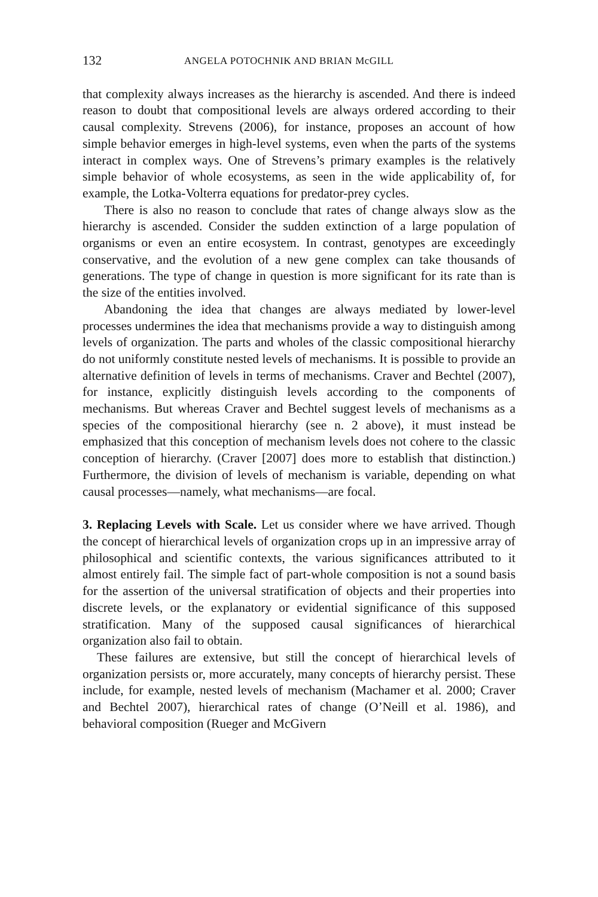132 ANGELA POTOCHNIK AND BRIAN McGILL
that complexity always increases as the hierarchy is ascended. And there is indeed reason to doubt that compositional levels are always ordered according to their causal complexity. Strevens (2006), for instance, proposes an account of how simple behavior emerges in high-level systems, even when the parts of the systems interact in complex ways. One of Strevens’s primary examples is the relatively simple behavior of whole ecosystems, as seen in the wide applicability of, for example, the Lotka-Volterra equations for predator-prey cycles.
There is also no reason to conclude that rates of change always slow as the hierarchy is ascended. Consider the sudden extinction of a large population of organisms or even an entire ecosystem. In contrast, genotypes are exceedingly conservative, and the evolution of a new gene complex can take thousands of generations. The type of change in question is more significant for its rate than is the size of the entities involved.
Abandoning the idea that changes are always mediated by lower-level processes undermines the idea that mechanisms provide a way to distinguish among levels of organization. The parts and wholes of the classic compositional hierarchy do not uniformly constitute nested levels of mechanisms. It is possible to provide an alternative definition of levels in terms of mechanisms. Craver and Bechtel (2007), for instance, explicitly distinguish levels according to the components of mechanisms. But whereas Craver and Bechtel suggest levels of mechanisms as a species of the compositional hierarchy (see n. 2 above), it must instead be emphasized that this conception of mechanism levels does not cohere to the classic conception of hierarchy. (Craver [2007] does more to establish that distinction.) Furthermore, the division of levels of mechanism is variable, depending on what causal processes—namely, what mechanisms—are focal.
3. Replacing Levels with Scale. Let us consider where we have arrived. Though the concept of hierarchical levels of organization crops up in an impressive array of philosophical and scientific contexts, the various significances attributed to it almost entirely fail. The simple fact of part-whole composition is not a sound basis for the assertion of the universal stratification of objects and their properties into discrete levels, or the explanatory or evidential significance of this supposed stratification. Many of the supposed causal significances of hierarchical organization also fail to obtain.
These failures are extensive, but still the concept of hierarchical levels of organization persists or, more accurately, many concepts of hierarchy persist. These include, for example, nested levels of mechanism (Machamer et al. 2000; Craver and Bechtel 2007), hierarchical rates of change (O’Neill et al. 1986), and behavioral composition (Rueger and McGivern